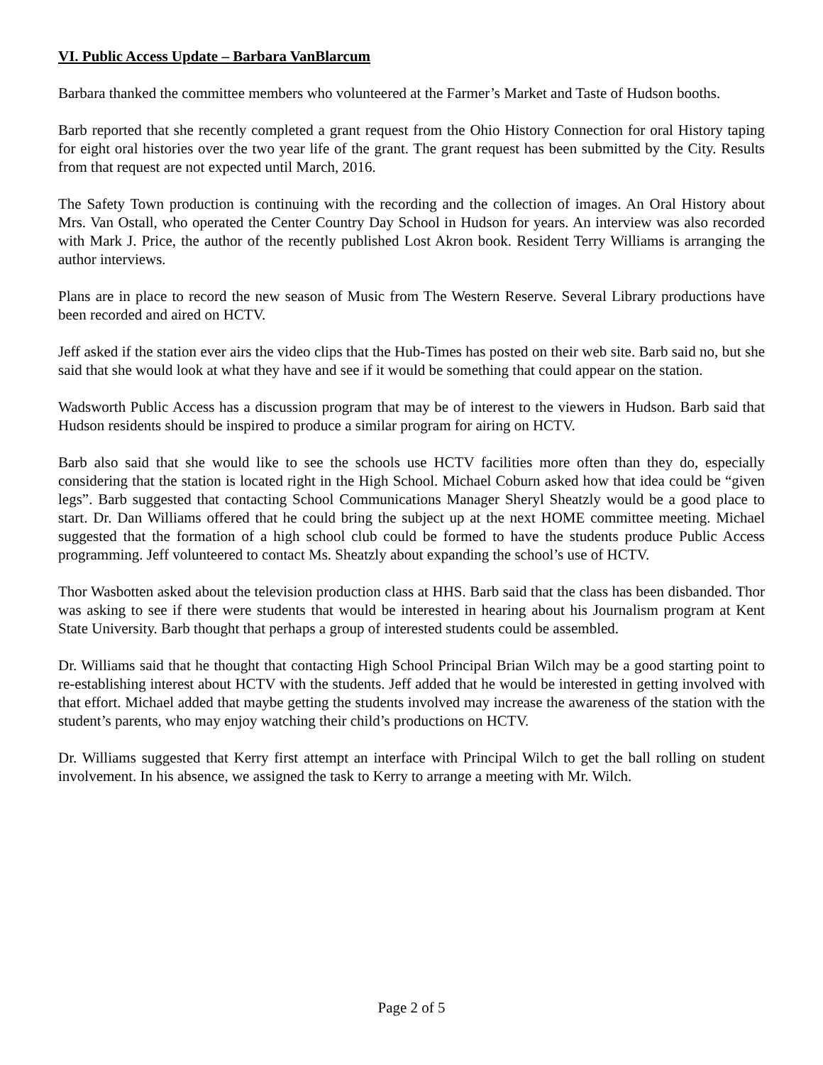VI. Public Access Update – Barbara VanBlarcum
Barbara thanked the committee members who volunteered at the Farmer’s Market and Taste of Hudson booths.
Barb reported that she recently completed a grant request from the Ohio History Connection for oral History taping for eight oral histories over the two year life of the grant. The grant request has been submitted by the City. Results from that request are not expected until March, 2016.
The Safety Town production is continuing with the recording and the collection of images. An Oral History about Mrs. Van Ostall, who operated the Center Country Day School in Hudson for years. An interview was also recorded with Mark J. Price, the author of the recently published Lost Akron book. Resident Terry Williams is arranging the author interviews.
Plans are in place to record the new season of Music from The Western Reserve. Several Library productions have been recorded and aired on HCTV.
Jeff asked if the station ever airs the video clips that the Hub-Times has posted on their web site. Barb said no, but she said that she would look at what they have and see if it would be something that could appear on the station.
Wadsworth Public Access has a discussion program that may be of interest to the viewers in Hudson. Barb said that Hudson residents should be inspired to produce a similar program for airing on HCTV.
Barb also said that she would like to see the schools use HCTV facilities more often than they do, especially considering that the station is located right in the High School. Michael Coburn asked how that idea could be “given legs”. Barb suggested that contacting School Communications Manager Sheryl Sheatzly would be a good place to start. Dr. Dan Williams offered that he could bring the subject up at the next HOME committee meeting. Michael suggested that the formation of a high school club could be formed to have the students produce Public Access programming. Jeff volunteered to contact Ms. Sheatzly about expanding the school’s use of HCTV.
Thor Wasbotten asked about the television production class at HHS. Barb said that the class has been disbanded. Thor was asking to see if there were students that would be interested in hearing about his Journalism program at Kent State University. Barb thought that perhaps a group of interested students could be assembled.
Dr. Williams said that he thought that contacting High School Principal Brian Wilch may be a good starting point to re-establishing interest about HCTV with the students. Jeff added that he would be interested in getting involved with that effort. Michael added that maybe getting the students involved may increase the awareness of the station with the student’s parents, who may enjoy watching their child’s productions on HCTV.
Dr. Williams suggested that Kerry first attempt an interface with Principal Wilch to get the ball rolling on student involvement. In his absence, we assigned the task to Kerry to arrange a meeting with Mr. Wilch.
Page 2 of 5